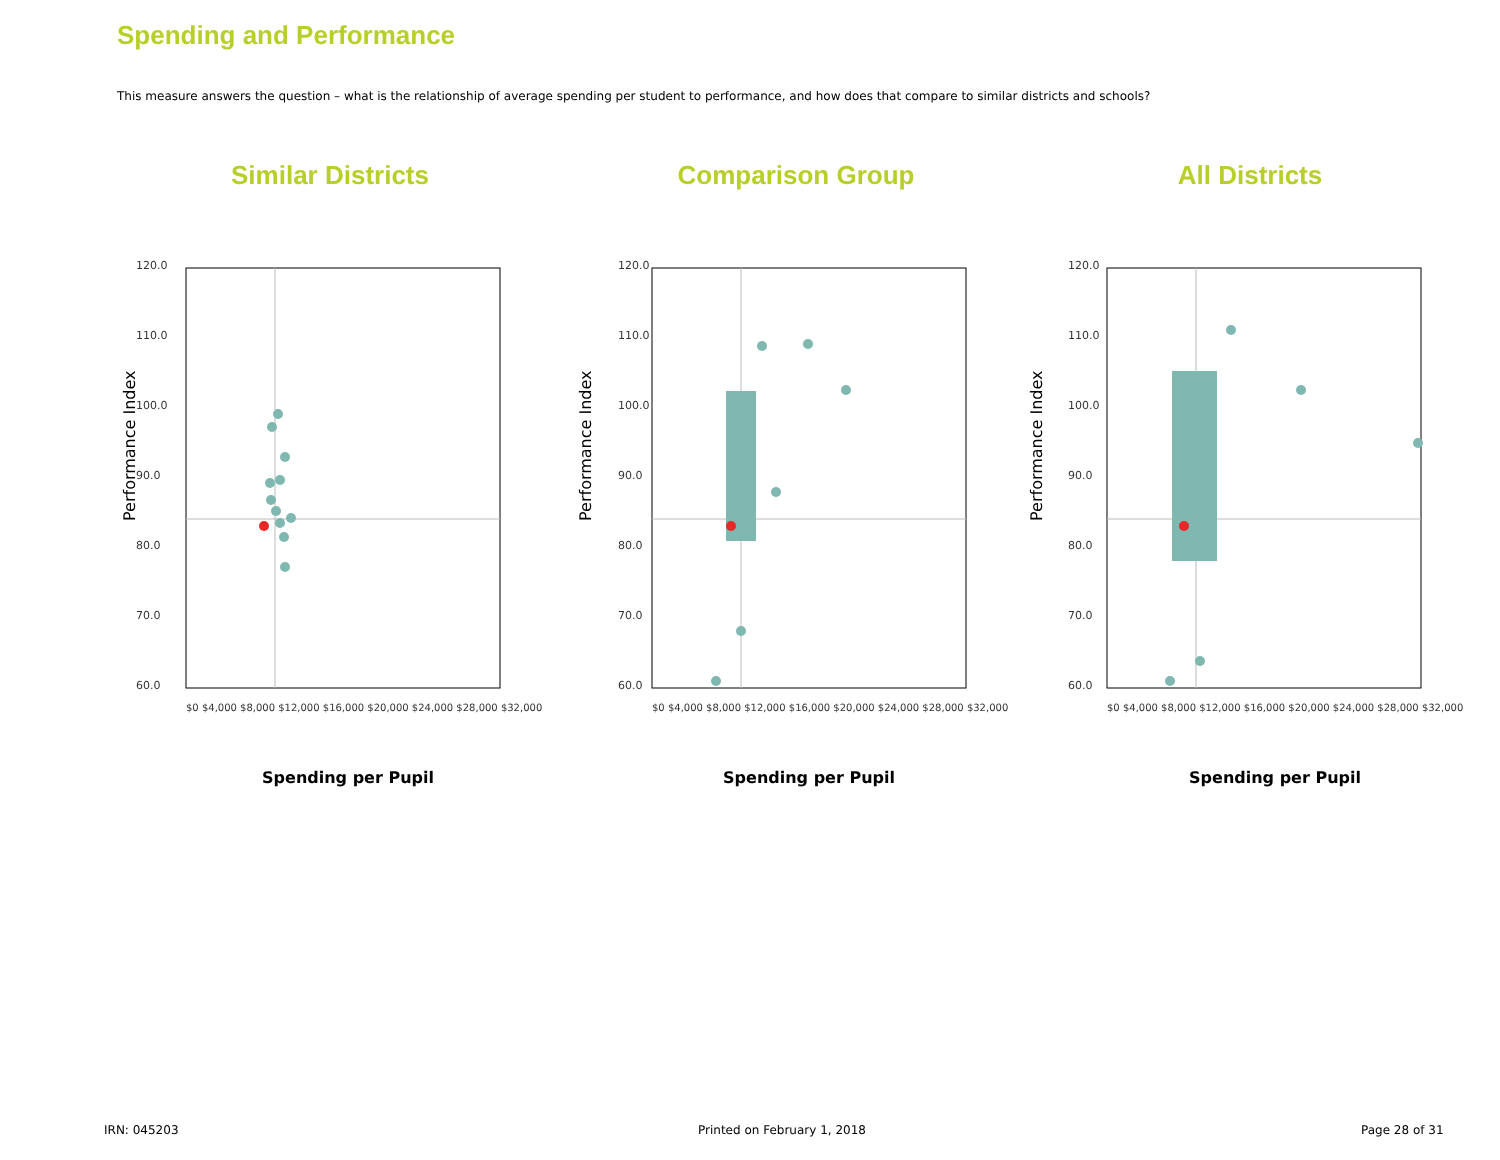Spending and Performance
This measure answers the question – what is the relationship of average spending per student to performance, and how does that compare to similar districts and schools?
Similar Districts
120.0
110.0
100.0
90.0
80.0
70.0
60.0
Performance Index
Spending per Pupil
$0 $4,000 $8,000 $12,000 $16,000 $20,000 $24,000 $28,000 $32,000
Comparison Group
120.0
110.0
100.0
90.0
80.0
70.0
60.0
Performance Index
Spending per Pupil
$0 $4,000 $8,000 $12,000 $16,000 $20,000 $24,000 $28,000 $32,000
All Districts
120.0
110.0
100.0
90.0
80.0
70.0
60.0
Performance Index
Spending per Pupil
$0 $4,000 $8,000 $12,000 $16,000 $20,000 $24,000 $28,000 $32,000
IRN: 045203 Printed on February 1, 2018 Page 28 of 31